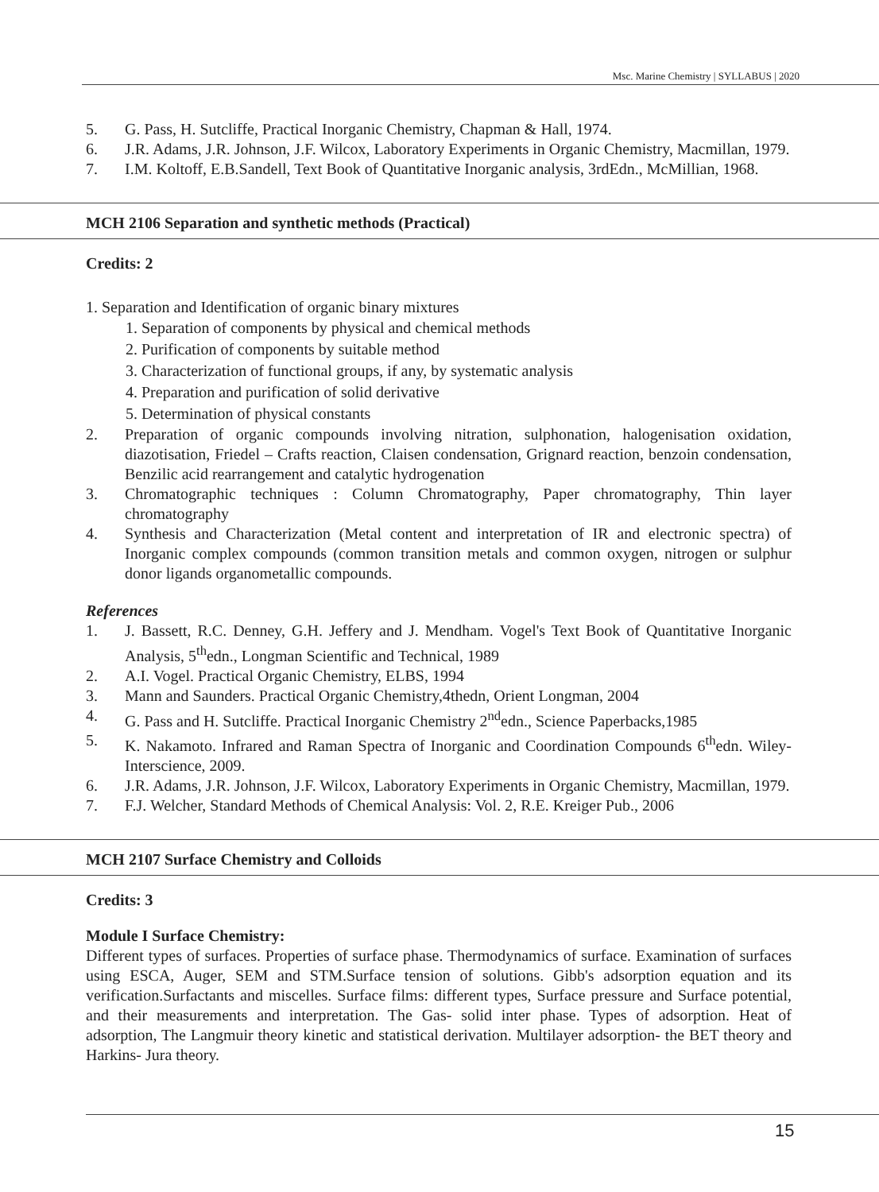Msc. Marine Chemistry | SYLLABUS | 2020
5. G. Pass, H. Sutcliffe, Practical Inorganic Chemistry, Chapman & Hall, 1974.
6. J.R. Adams, J.R. Johnson, J.F. Wilcox, Laboratory Experiments in Organic Chemistry, Macmillan, 1979.
7. I.M. Koltoff, E.B.Sandell, Text Book of Quantitative Inorganic analysis, 3rdEdn., McMillian, 1968.
MCH 2106 Separation and synthetic methods (Practical)
Credits: 2
1. Separation and Identification of organic binary mixtures
1. Separation of components by physical and chemical methods
2. Purification of components by suitable method
3. Characterization of functional groups, if any, by systematic analysis
4. Preparation and purification of solid derivative
5. Determination of physical constants
2. Preparation of organic compounds involving nitration, sulphonation, halogenisation oxidation, diazotisation, Friedel – Crafts reaction, Claisen condensation, Grignard reaction, benzoin condensation, Benzilic acid rearrangement and catalytic hydrogenation
3. Chromatographic techniques : Column Chromatography, Paper chromatography, Thin layer chromatography
4. Synthesis and Characterization (Metal content and interpretation of IR and electronic spectra) of Inorganic complex compounds (common transition metals and common oxygen, nitrogen or sulphur donor ligands organometallic compounds.
References
1. J. Bassett, R.C. Denney, G.H. Jeffery and J. Mendham. Vogel's Text Book of Quantitative Inorganic Analysis, 5<sup>th</sup>edn., Longman Scientific and Technical, 1989
2. A.I. Vogel. Practical Organic Chemistry, ELBS, 1994
3. Mann and Saunders. Practical Organic Chemistry,4thedn, Orient Longman, 2004
4. G. Pass and H. Sutcliffe. Practical Inorganic Chemistry 2<sup>nd</sup>edn., Science Paperbacks,1985
5. K. Nakamoto. Infrared and Raman Spectra of Inorganic and Coordination Compounds 6<sup>th</sup>edn. Wiley-Interscience, 2009.
6. J.R. Adams, J.R. Johnson, J.F. Wilcox, Laboratory Experiments in Organic Chemistry, Macmillan, 1979.
7. F.J. Welcher, Standard Methods of Chemical Analysis: Vol. 2, R.E. Kreiger Pub., 2006
MCH 2107 Surface Chemistry and Colloids
Credits: 3
Module I Surface Chemistry:
Different types of surfaces. Properties of surface phase. Thermodynamics of surface. Examination of surfaces using ESCA, Auger, SEM and STM.Surface tension of solutions. Gibb's adsorption equation and its verification.Surfactants and miscelles. Surface films: different types, Surface pressure and Surface potential, and their measurements and interpretation. The Gas- solid inter phase. Types of adsorption. Heat of adsorption, The Langmuir theory kinetic and statistical derivation. Multilayer adsorption- the BET theory and Harkins- Jura theory.
15